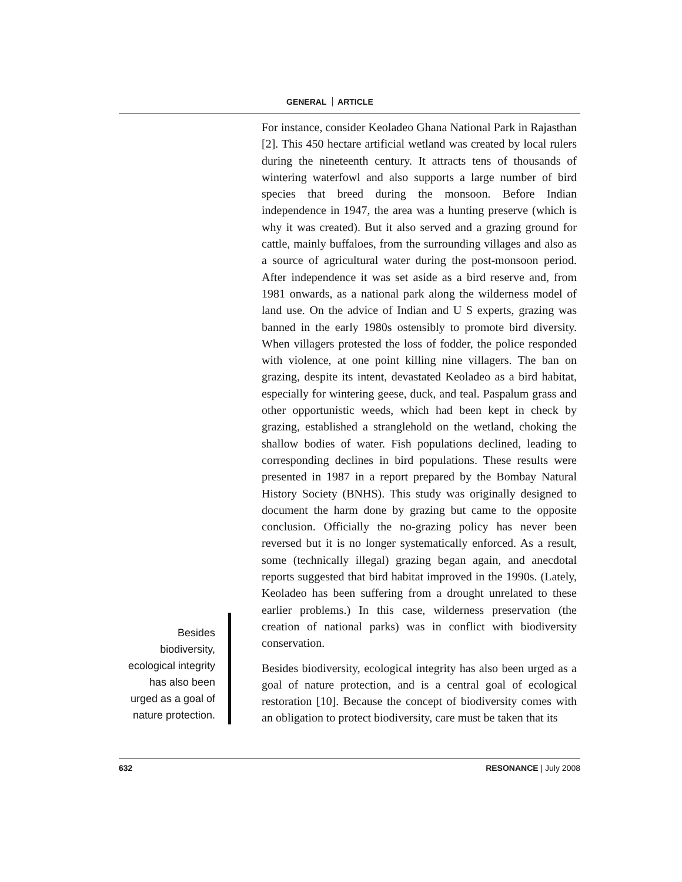GENERAL ARTICLE
For instance, consider Keoladeo Ghana National Park in Rajasthan [2]. This 450 hectare artificial wetland was created by local rulers during the nineteenth century. It attracts tens of thousands of wintering waterfowl and also supports a large number of bird species that breed during the monsoon. Before Indian independence in 1947, the area was a hunting preserve (which is why it was created). But it also served and a grazing ground for cattle, mainly buffaloes, from the surrounding villages and also as a source of agricultural water during the post-monsoon period. After independence it was set aside as a bird reserve and, from 1981 onwards, as a national park along the wilderness model of land use. On the advice of Indian and U S experts, grazing was banned in the early 1980s ostensibly to promote bird diversity. When villagers protested the loss of fodder, the police responded with violence, at one point killing nine villagers. The ban on grazing, despite its intent, devastated Keoladeo as a bird habitat, especially for wintering geese, duck, and teal. Paspalum grass and other opportunistic weeds, which had been kept in check by grazing, established a stranglehold on the wetland, choking the shallow bodies of water. Fish populations declined, leading to corresponding declines in bird populations. These results were presented in 1987 in a report prepared by the Bombay Natural History Society (BNHS). This study was originally designed to document the harm done by grazing but came to the opposite conclusion. Officially the no-grazing policy has never been reversed but it is no longer systematically enforced. As a result, some (technically illegal) grazing began again, and anecdotal reports suggested that bird habitat improved in the 1990s. (Lately, Keoladeo has been suffering from a drought unrelated to these earlier problems.) In this case, wilderness preservation (the creation of national parks) was in conflict with biodiversity conservation.
Besides
biodiversity,
ecological integrity
has also been
urged as a goal of
nature protection.
Besides biodiversity, ecological integrity has also been urged as a goal of nature protection, and is a central goal of ecological restoration [10]. Because the concept of biodiversity comes with an obligation to protect biodiversity, care must be taken that its
632 RESONANCE | July 2008